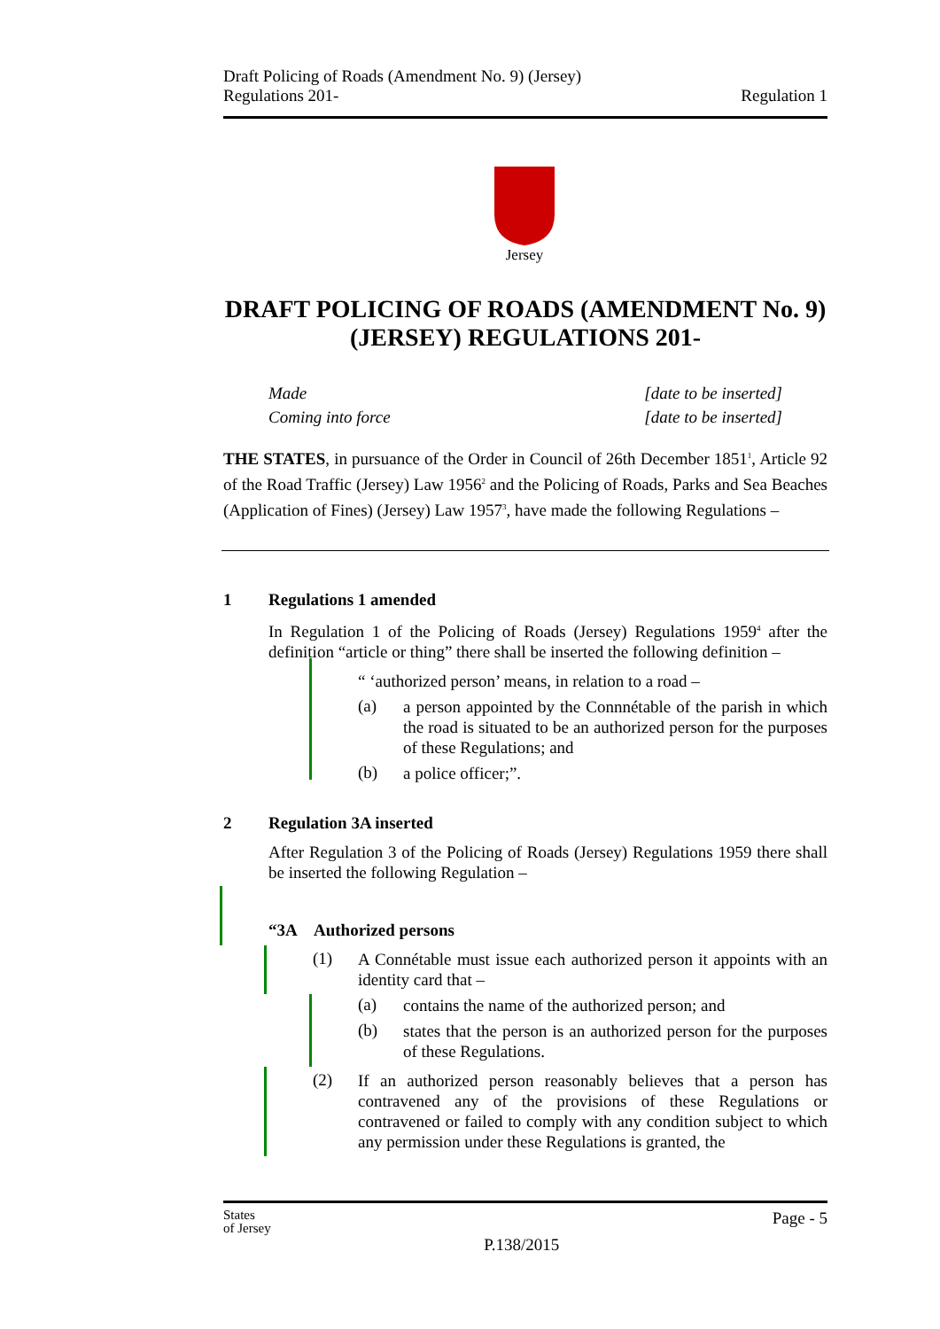Draft Policing of Roads (Amendment No. 9) (Jersey)
Regulations 201-
Regulation 1
Jersey
DRAFT POLICING OF ROADS (AMENDMENT No. 9) (JERSEY) REGULATIONS 201-
Made [date to be inserted]
Coming into force [date to be inserted]
THE STATES, in pursuance of the Order in Council of 26th December 1851<sup>1</sup>, Article 92 of the Road Traffic (Jersey) Law 1956<sup>2</sup> and the Policing of Roads, Parks and Sea Beaches (Application of Fines) (Jersey) Law 1957<sup>3</sup>, have made the following Regulations –
1 Regulations 1 amended
In Regulation 1 of the Policing of Roads (Jersey) Regulations 1959<sup>4</sup> after the definition “article or thing” there shall be inserted the following definition –
“ ‘authorized person’ means, in relation to a road –
(a)
a person appointed by the Connnétable of the parish in which the road is situated to be an authorized person for the purposes of these Regulations; and
(b)
a police officer;”.
2 Regulation 3A inserted
After Regulation 3 of the Policing of Roads (Jersey) Regulations 1959 there shall be inserted the following Regulation –
“3A Authorized persons
(1)
A Connétable must issue each authorized person it appoints with an identity card that –
(a)
contains the name of the authorized person; and
(b)
states that the person is an authorized person for the purposes of these Regulations.
(2)
If an authorized person reasonably believes that a person has contravened any of the provisions of these Regulations or contravened or failed to comply with any condition subject to which any permission under these Regulations is granted, the
States
of Jersey
P.138/2015
Page - 5